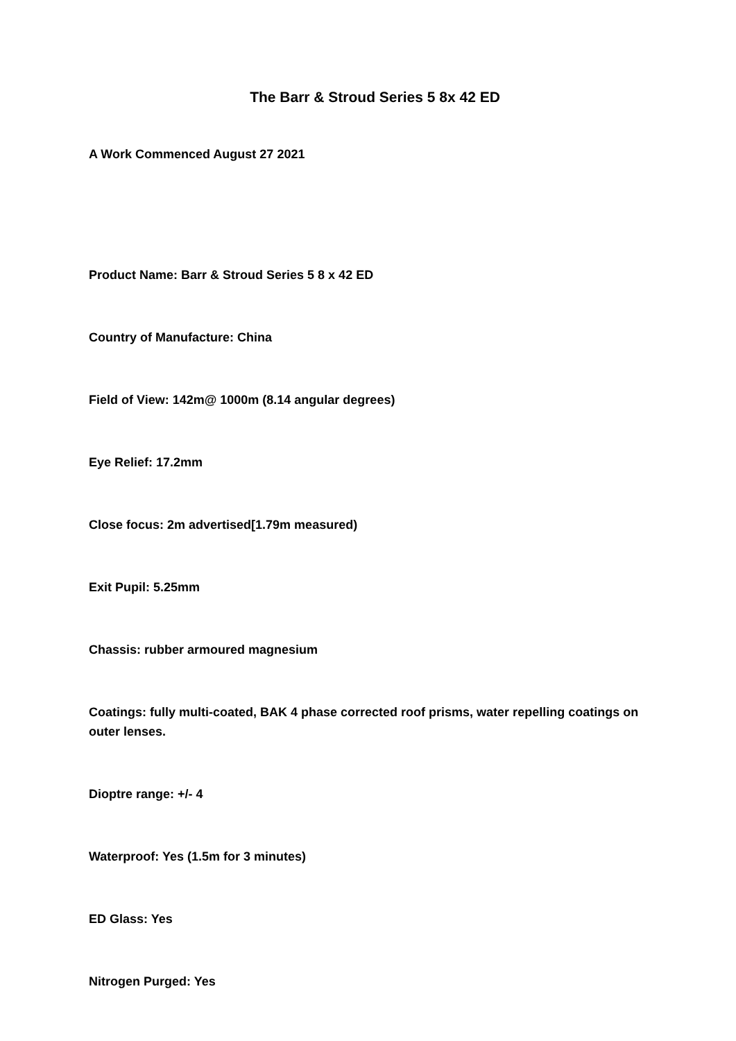The Barr & Stroud Series 5 8x 42 ED
A Work Commenced August 27 2021
Product Name: Barr & Stroud Series 5 8 x 42 ED
Country of Manufacture: China
Field of View: 142m@ 1000m (8.14 angular degrees)
Eye Relief: 17.2mm
Close focus: 2m advertised[1.79m measured)
Exit Pupil: 5.25mm
Chassis: rubber armoured magnesium
Coatings: fully multi-coated, BAK 4 phase corrected roof prisms, water repelling coatings on outer lenses.
Dioptre range: +/- 4
Waterproof: Yes (1.5m for 3 minutes)
ED Glass: Yes
Nitrogen Purged: Yes